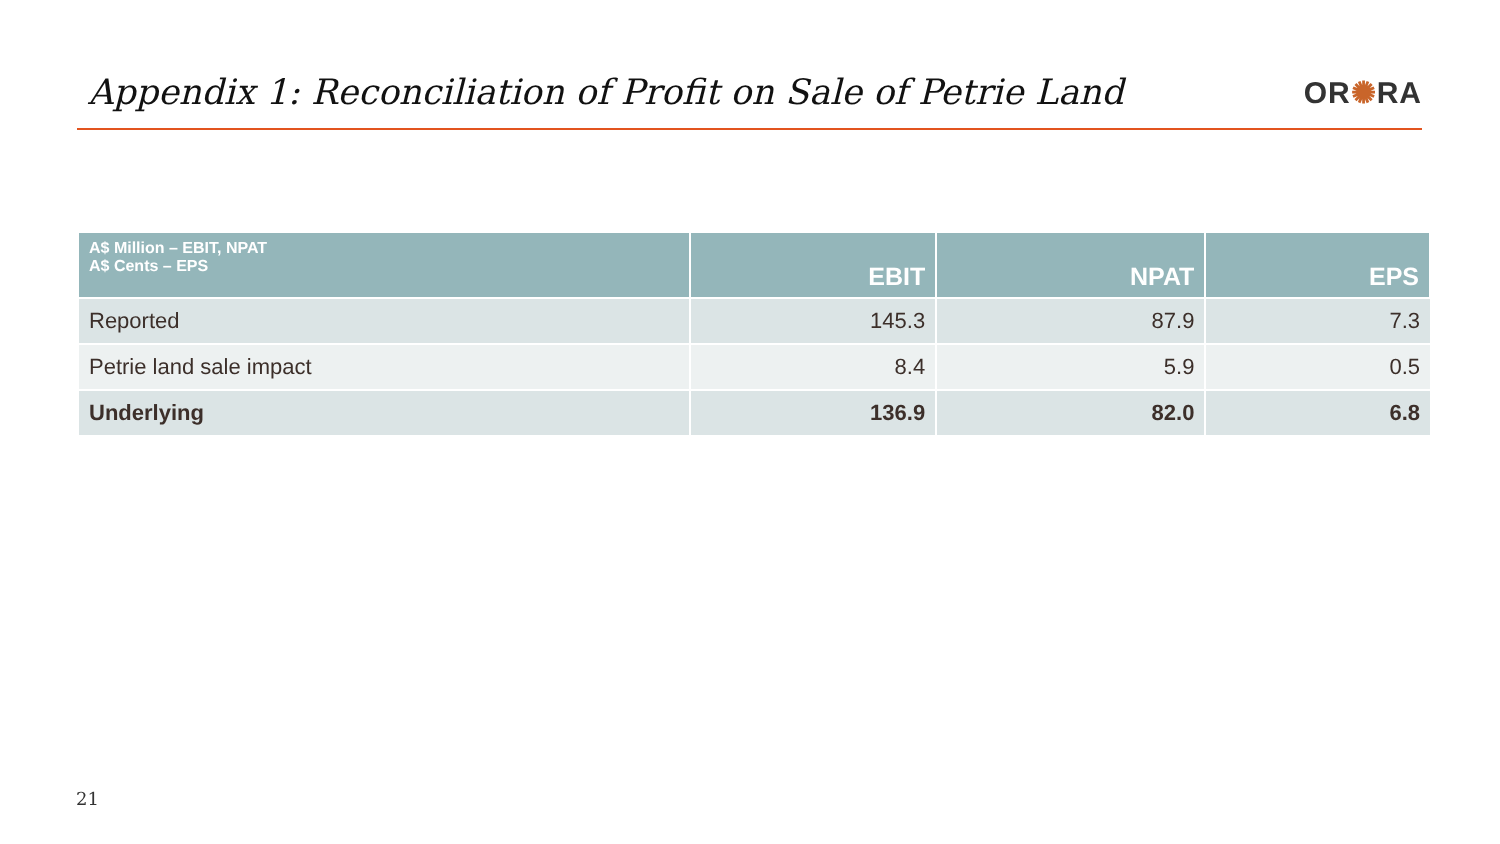Appendix 1: Reconciliation of Profit on Sale of Petrie Land
OR✺RA
| A$ Million – EBIT, NPAT A$ Cents – EPS | EBIT | NPAT | EPS |
| --- | --- | --- | --- |
| Reported | 145.3 | 87.9 | 7.3 |
| Petrie land sale impact | 8.4 | 5.9 | 0.5 |
| Underlying | 136.9 | 82.0 | 6.8 |
21